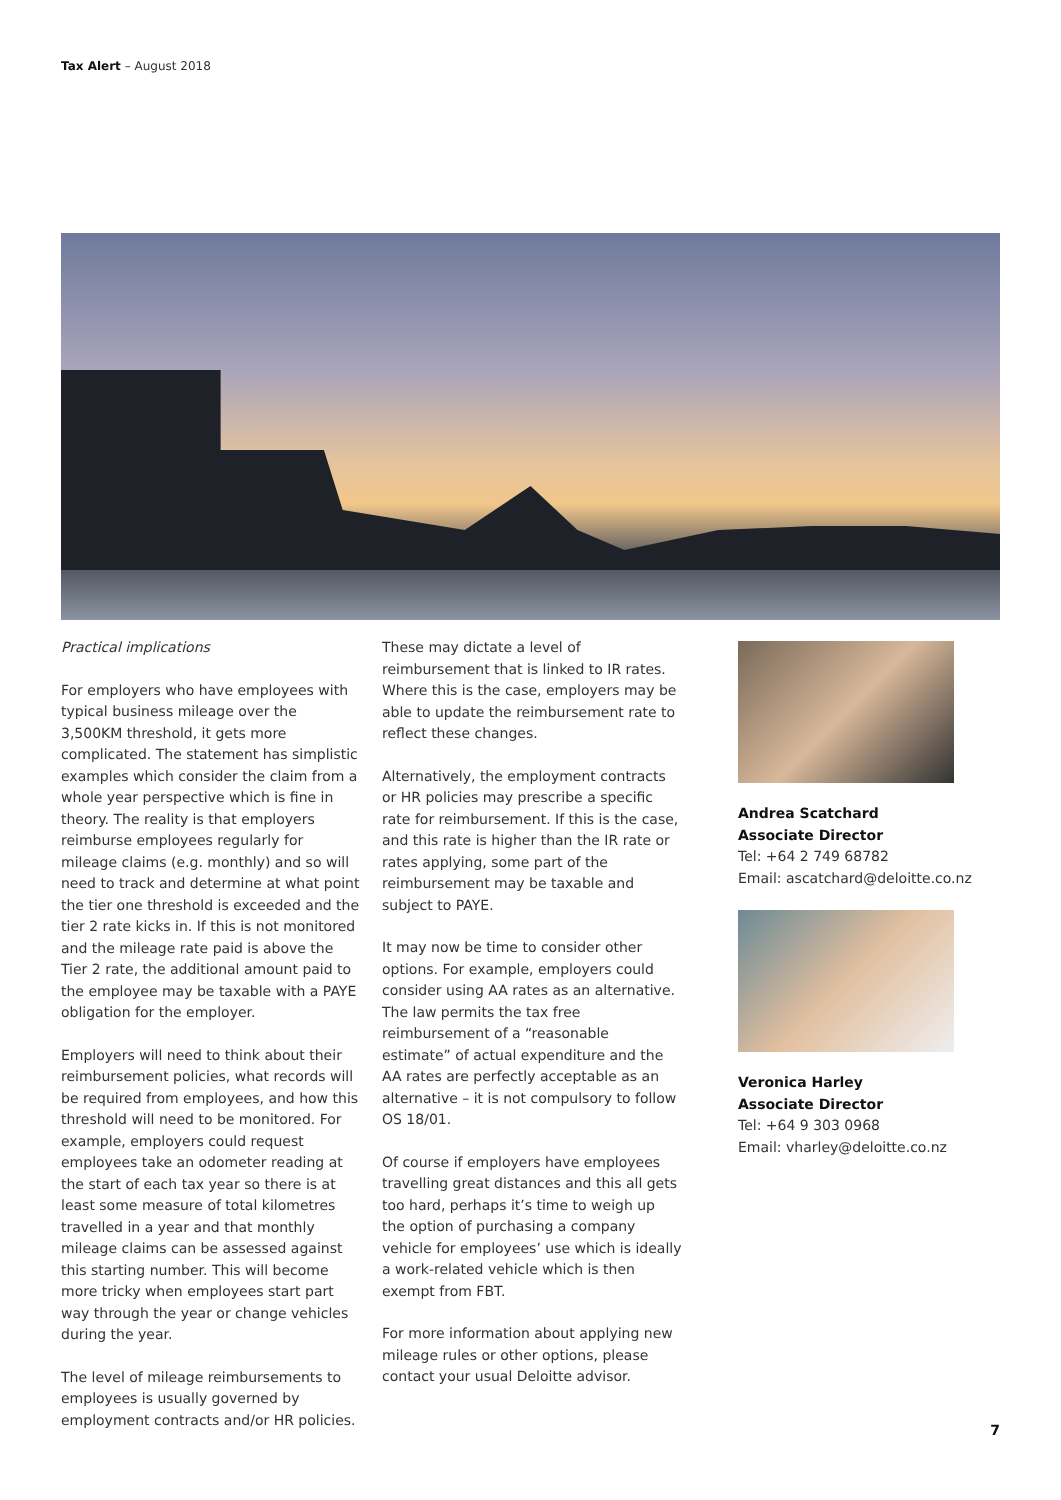Tax Alert – August 2018
Practical implications
For employers who have employees with typical business mileage over the 3,500KM threshold, it gets more complicated. The statement has simplistic examples which consider the claim from a whole year perspective which is fine in theory. The reality is that employers reimburse employees regularly for mileage claims (e.g. monthly) and so will need to track and determine at what point the tier one threshold is exceeded and the tier 2 rate kicks in. If this is not monitored and the mileage rate paid is above the Tier 2 rate, the additional amount paid to the employee may be taxable with a PAYE obligation for the employer.
Employers will need to think about their reimbursement policies, what records will be required from employees, and how this threshold will need to be monitored. For example, employers could request employees take an odometer reading at the start of each tax year so there is at least some measure of total kilometres travelled in a year and that monthly mileage claims can be assessed against this starting number. This will become more tricky when employees start part way through the year or change vehicles during the year.
The level of mileage reimbursements to employees is usually governed by employment contracts and/or HR policies.
These may dictate a level of reimbursement that is linked to IR rates. Where this is the case, employers may be able to update the reimbursement rate to reflect these changes.
Alternatively, the employment contracts or HR policies may prescribe a specific rate for reimbursement. If this is the case, and this rate is higher than the IR rate or rates applying, some part of the reimbursement may be taxable and subject to PAYE.
It may now be time to consider other options. For example, employers could consider using AA rates as an alternative. The law permits the tax free reimbursement of a “reasonable estimate” of actual expenditure and the AA rates are perfectly acceptable as an alternative – it is not compulsory to follow OS 18/01.
Of course if employers have employees travelling great distances and this all gets too hard, perhaps it’s time to weigh up the option of purchasing a company vehicle for employees’ use which is ideally a work-related vehicle which is then exempt from FBT.
For more information about applying new mileage rules or other options, please contact your usual Deloitte advisor.
Andrea Scatchard
Associate Director
Tel: +64 2 749 68782
Email: ascatchard@deloitte.co.nz
Veronica Harley
Associate Director
Tel: +64 9 303 0968
Email: vharley@deloitte.co.nz
7